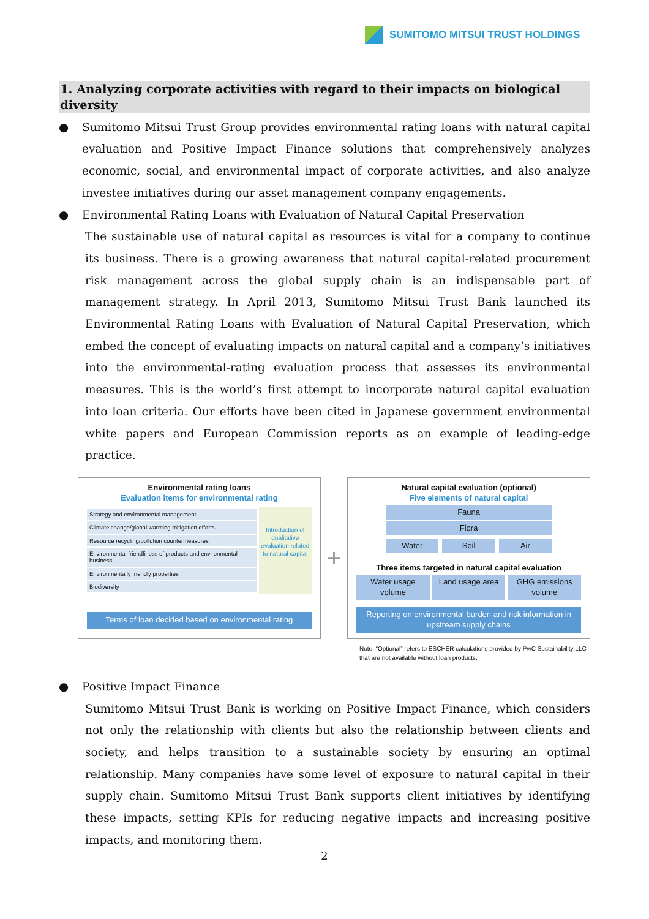SUMITOMO MITSUI TRUST HOLDINGS
1. Analyzing corporate activities with regard to their impacts on biological diversity
● Sumitomo Mitsui Trust Group provides environmental rating loans with natural capital evaluation and Positive Impact Finance solutions that comprehensively analyzes economic, social, and environmental impact of corporate activities, and also analyze investee initiatives during our asset management company engagements.
● Environmental Rating Loans with Evaluation of Natural Capital Preservation
The sustainable use of natural capital as resources is vital for a company to continue its business. There is a growing awareness that natural capital-related procurement risk management across the global supply chain is an indispensable part of management strategy. In April 2013, Sumitomo Mitsui Trust Bank launched its Environmental Rating Loans with Evaluation of Natural Capital Preservation, which embed the concept of evaluating impacts on natural capital and a company’s initiatives into the environmental-rating evaluation process that assesses its environmental measures. This is the world’s first attempt to incorporate natural capital evaluation into loan criteria. Our efforts have been cited in Japanese government environmental white papers and European Commission reports as an example of leading-edge practice.
Environmental rating loans
Evaluation items for environmental rating
Strategy and environmental management
Climate change/global warming mitigation efforts
Resource recycling/pollution countermeasures
Environmental friendliness of products and environmental business
Environmentally friendly properties
Biodiversity
Introduction of qualitative evaluation related to natural capital
Terms of loan decided based on environmental rating
+
Natural capital evaluation (optional)
Five elements of natural capital
Fauna
Flora
Water Soil Air
Three items targeted in natural capital evaluation
Water usage volume Land usage area GHG emissions volume
Reporting on environmental burden and risk information in upstream supply chains
Note: “Optional” refers to ESCHER calculations provided by PwC Sustainability LLC
that are not available without loan products.
● Positive Impact Finance
Sumitomo Mitsui Trust Bank is working on Positive Impact Finance, which considers not only the relationship with clients but also the relationship between clients and society, and helps transition to a sustainable society by ensuring an optimal relationship. Many companies have some level of exposure to natural capital in their supply chain. Sumitomo Mitsui Trust Bank supports client initiatives by identifying these impacts, setting KPIs for reducing negative impacts and increasing positive impacts, and monitoring them.
2